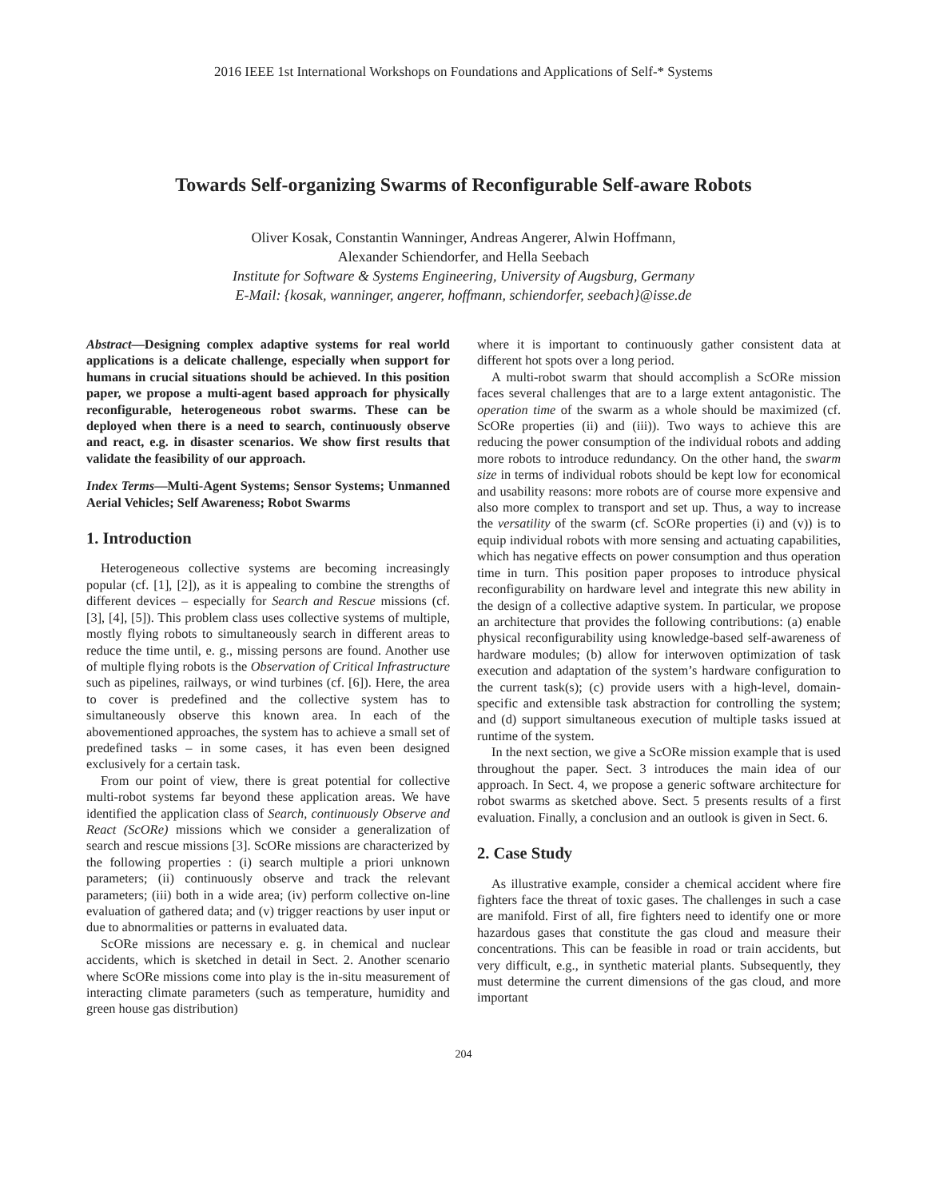2016 IEEE 1st International Workshops on Foundations and Applications of Self-* Systems
Towards Self-organizing Swarms of Reconfigurable Self-aware Robots
Oliver Kosak, Constantin Wanninger, Andreas Angerer, Alwin Hoffmann,
Alexander Schiendorfer, and Hella Seebach
Institute for Software & Systems Engineering, University of Augsburg, Germany
E-Mail: {kosak, wanninger, angerer, hoffmann, schiendorfer, seebach}@isse.de
Abstract—Designing complex adaptive systems for real world applications is a delicate challenge, especially when support for humans in crucial situations should be achieved. In this position paper, we propose a multi-agent based approach for physically reconfigurable, heterogeneous robot swarms. These can be deployed when there is a need to search, continuously observe and react, e.g. in disaster scenarios. We show first results that validate the feasibility of our approach.
Index Terms—Multi-Agent Systems; Sensor Systems; Unmanned Aerial Vehicles; Self Awareness; Robot Swarms
1. Introduction
Heterogeneous collective systems are becoming increasingly popular (cf. [1], [2]), as it is appealing to combine the strengths of different devices – especially for Search and Rescue missions (cf. [3], [4], [5]). This problem class uses collective systems of multiple, mostly flying robots to simultaneously search in different areas to reduce the time until, e. g., missing persons are found. Another use of multiple flying robots is the Observation of Critical Infrastructure such as pipelines, railways, or wind turbines (cf. [6]). Here, the area to cover is predefined and the collective system has to simultaneously observe this known area. In each of the abovementioned approaches, the system has to achieve a small set of predefined tasks – in some cases, it has even been designed exclusively for a certain task.
From our point of view, there is great potential for collective multi-robot systems far beyond these application areas. We have identified the application class of Search, continuously Observe and React (ScORe) missions which we consider a generalization of search and rescue missions [3]. ScORe missions are characterized by the following properties : (i) search multiple a priori unknown parameters; (ii) continuously observe and track the relevant parameters; (iii) both in a wide area; (iv) perform collective on-line evaluation of gathered data; and (v) trigger reactions by user input or due to abnormalities or patterns in evaluated data.
ScORe missions are necessary e. g. in chemical and nuclear accidents, which is sketched in detail in Sect. 2. Another scenario where ScORe missions come into play is the in-situ measurement of interacting climate parameters (such as temperature, humidity and green house gas distribution)
where it is important to continuously gather consistent data at different hot spots over a long period.
A multi-robot swarm that should accomplish a ScORe mission faces several challenges that are to a large extent antagonistic. The operation time of the swarm as a whole should be maximized (cf. ScORe properties (ii) and (iii)). Two ways to achieve this are reducing the power consumption of the individual robots and adding more robots to introduce redundancy. On the other hand, the swarm size in terms of individual robots should be kept low for economical and usability reasons: more robots are of course more expensive and also more complex to transport and set up. Thus, a way to increase the versatility of the swarm (cf. ScORe properties (i) and (v)) is to equip individual robots with more sensing and actuating capabilities, which has negative effects on power consumption and thus operation time in turn. This position paper proposes to introduce physical reconfigurability on hardware level and integrate this new ability in the design of a collective adaptive system. In particular, we propose an architecture that provides the following contributions: (a) enable physical reconfigurability using knowledge-based self-awareness of hardware modules; (b) allow for interwoven optimization of task execution and adaptation of the system’s hardware configuration to the current task(s); (c) provide users with a high-level, domain-specific and extensible task abstraction for controlling the system; and (d) support simultaneous execution of multiple tasks issued at runtime of the system.
In the next section, we give a ScORe mission example that is used throughout the paper. Sect. 3 introduces the main idea of our approach. In Sect. 4, we propose a generic software architecture for robot swarms as sketched above. Sect. 5 presents results of a first evaluation. Finally, a conclusion and an outlook is given in Sect. 6.
2. Case Study
As illustrative example, consider a chemical accident where fire fighters face the threat of toxic gases. The challenges in such a case are manifold. First of all, fire fighters need to identify one or more hazardous gases that constitute the gas cloud and measure their concentrations. This can be feasible in road or train accidents, but very difficult, e.g., in synthetic material plants. Subsequently, they must determine the current dimensions of the gas cloud, and more important
204